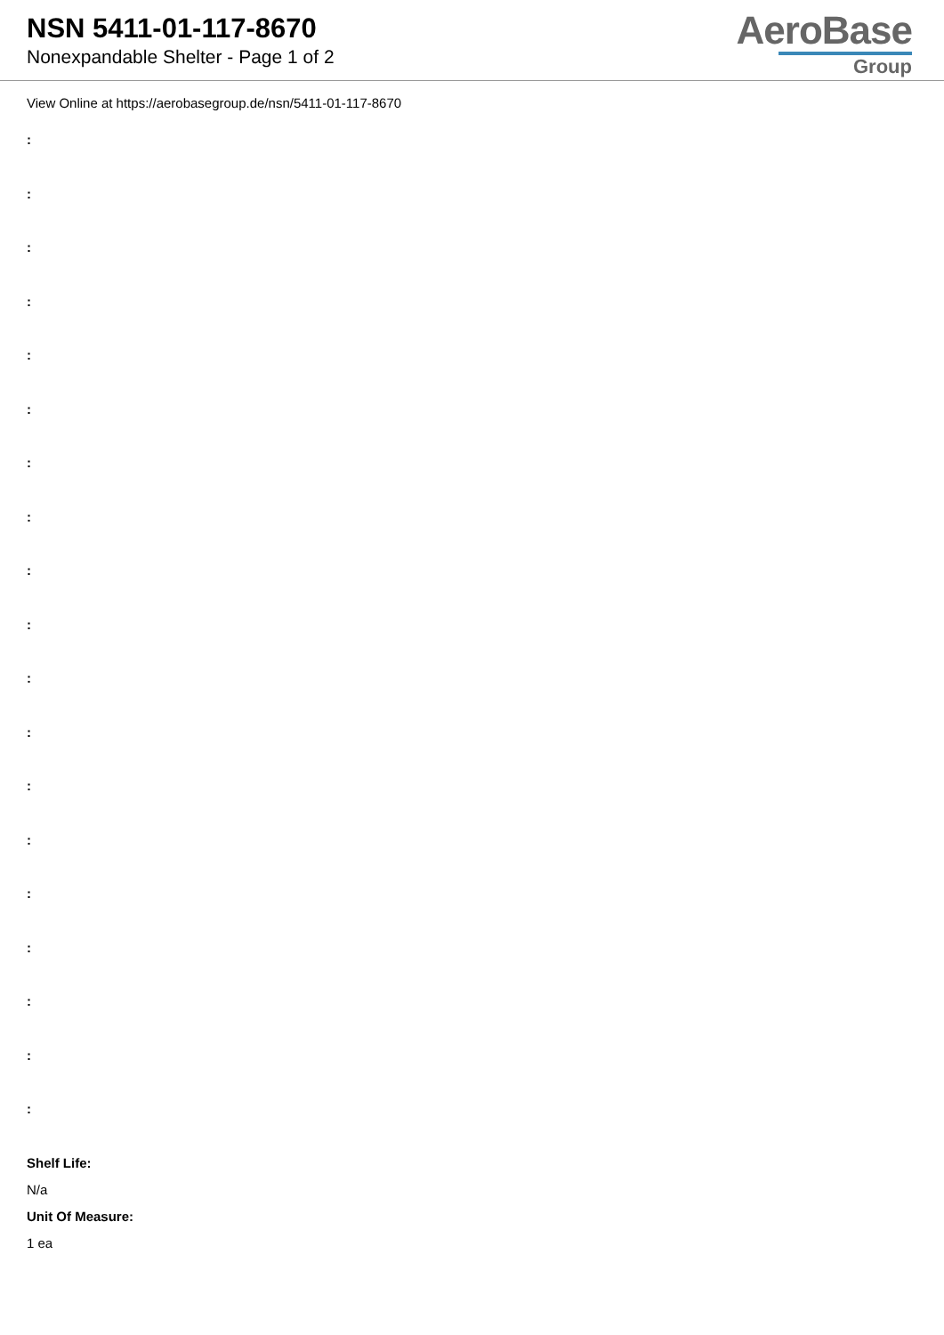NSN 5411-01-117-8670
Nonexpandable Shelter - Page 1 of 2
AeroBase
Group
View Online at https://aerobasegroup.de/nsn/5411-01-117-8670
:
:
:
:
:
:
:
:
:
:
:
:
:
:
:
:
:
:
:
Shelf Life:
N/a
Unit Of Measure:
1 ea